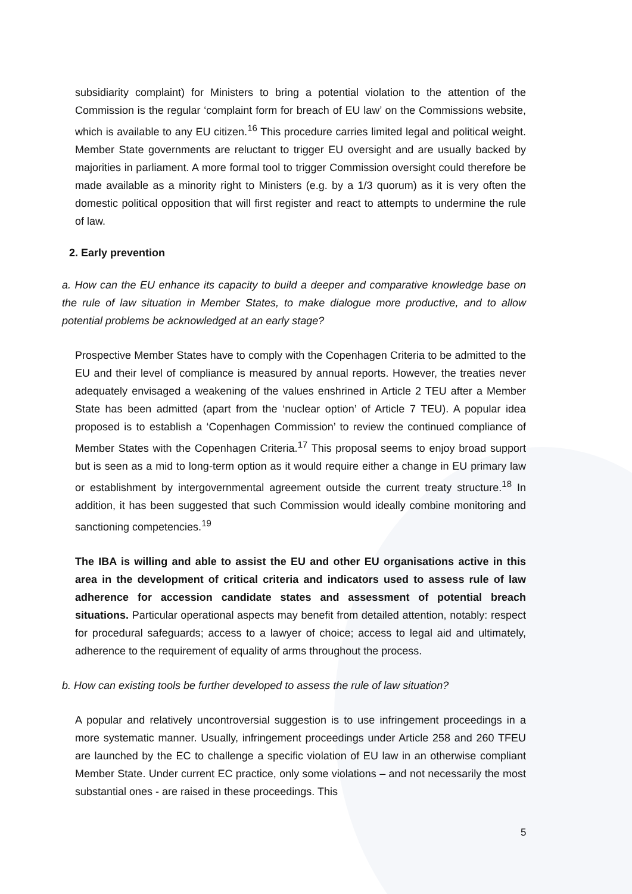subsidiarity complaint) for Ministers to bring a potential violation to the attention of the Commission is the regular ‘complaint form for breach of EU law’ on the Commissions website, which is available to any EU citizen.<sup>16</sup> This procedure carries limited legal and political weight. Member State governments are reluctant to trigger EU oversight and are usually backed by majorities in parliament. A more formal tool to trigger Commission oversight could therefore be made available as a minority right to Ministers (e.g. by a 1/3 quorum) as it is very often the domestic political opposition that will first register and react to attempts to undermine the rule of law.
2. Early prevention
a. How can the EU enhance its capacity to build a deeper and comparative knowledge base on the rule of law situation in Member States, to make dialogue more productive, and to allow potential problems be acknowledged at an early stage?
Prospective Member States have to comply with the Copenhagen Criteria to be admitted to the EU and their level of compliance is measured by annual reports. However, the treaties never adequately envisaged a weakening of the values enshrined in Article 2 TEU after a Member State has been admitted (apart from the ‘nuclear option’ of Article 7 TEU). A popular idea proposed is to establish a ‘Copenhagen Commission’ to review the continued compliance of Member States with the Copenhagen Criteria.<sup>17</sup> This proposal seems to enjoy broad support but is seen as a mid to long-term option as it would require either a change in EU primary law or establishment by intergovernmental agreement outside the current treaty structure.<sup>18</sup> In addition, it has been suggested that such Commission would ideally combine monitoring and sanctioning competencies.<sup>19</sup>
The IBA is willing and able to assist the EU and other EU organisations active in this area in the development of critical criteria and indicators used to assess rule of law adherence for accession candidate states and assessment of potential breach situations. Particular operational aspects may benefit from detailed attention, notably: respect for procedural safeguards; access to a lawyer of choice; access to legal aid and ultimately, adherence to the requirement of equality of arms throughout the process.
b. How can existing tools be further developed to assess the rule of law situation?
A popular and relatively uncontroversial suggestion is to use infringement proceedings in a more systematic manner. Usually, infringement proceedings under Article 258 and 260 TFEU are launched by the EC to challenge a specific violation of EU law in an otherwise compliant Member State. Under current EC practice, only some violations – and not necessarily the most substantial ones - are raised in these proceedings. This
5